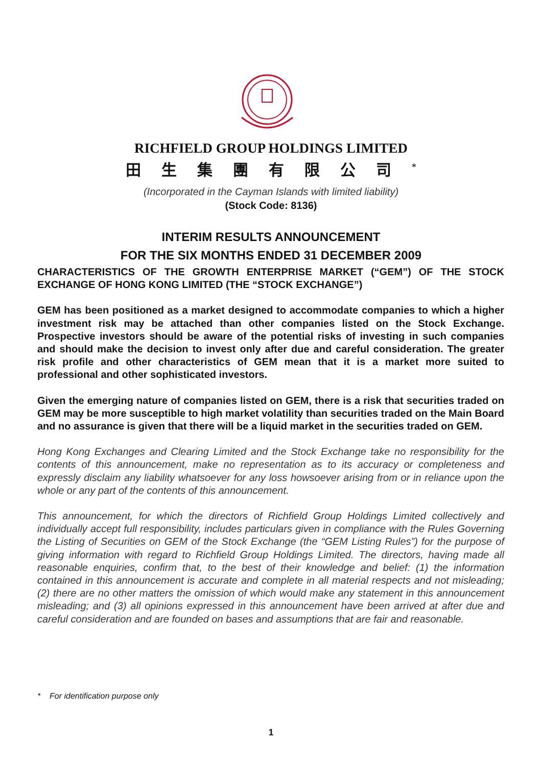RICHFIELD GROUP HOLDINGS LIMITED
田生集團有限公司<sup>*</sup>
(Incorporated in the Cayman Islands with limited liability)
(Stock Code: 8136)
INTERIM RESULTS ANNOUNCEMENT
FOR THE SIX MONTHS ENDED 31 DECEMBER 2009
CHARACTERISTICS OF THE GROWTH ENTERPRISE MARKET (“GEM”) OF THE STOCK EXCHANGE OF HONG KONG LIMITED (THE “STOCK EXCHANGE”)
GEM has been positioned as a market designed to accommodate companies to which a higher investment risk may be attached than other companies listed on the Stock Exchange. Prospective investors should be aware of the potential risks of investing in such companies and should make the decision to invest only after due and careful consideration. The greater risk profile and other characteristics of GEM mean that it is a market more suited to professional and other sophisticated investors.
Given the emerging nature of companies listed on GEM, there is a risk that securities traded on GEM may be more susceptible to high market volatility than securities traded on the Main Board and no assurance is given that there will be a liquid market in the securities traded on GEM.
Hong Kong Exchanges and Clearing Limited and the Stock Exchange take no responsibility for the contents of this announcement, make no representation as to its accuracy or completeness and expressly disclaim any liability whatsoever for any loss howsoever arising from or in reliance upon the whole or any part of the contents of this announcement.
This announcement, for which the directors of Richfield Group Holdings Limited collectively and individually accept full responsibility, includes particulars given in compliance with the Rules Governing the Listing of Securities on GEM of the Stock Exchange (the “GEM Listing Rules”) for the purpose of giving information with regard to Richfield Group Holdings Limited. The directors, having made all reasonable enquiries, confirm that, to the best of their knowledge and belief: (1) the information contained in this announcement is accurate and complete in all material respects and not misleading; (2) there are no other matters the omission of which would make any statement in this announcement misleading; and (3) all opinions expressed in this announcement have been arrived at after due and careful consideration and are founded on bases and assumptions that are fair and reasonable.
* For identification purpose only
1